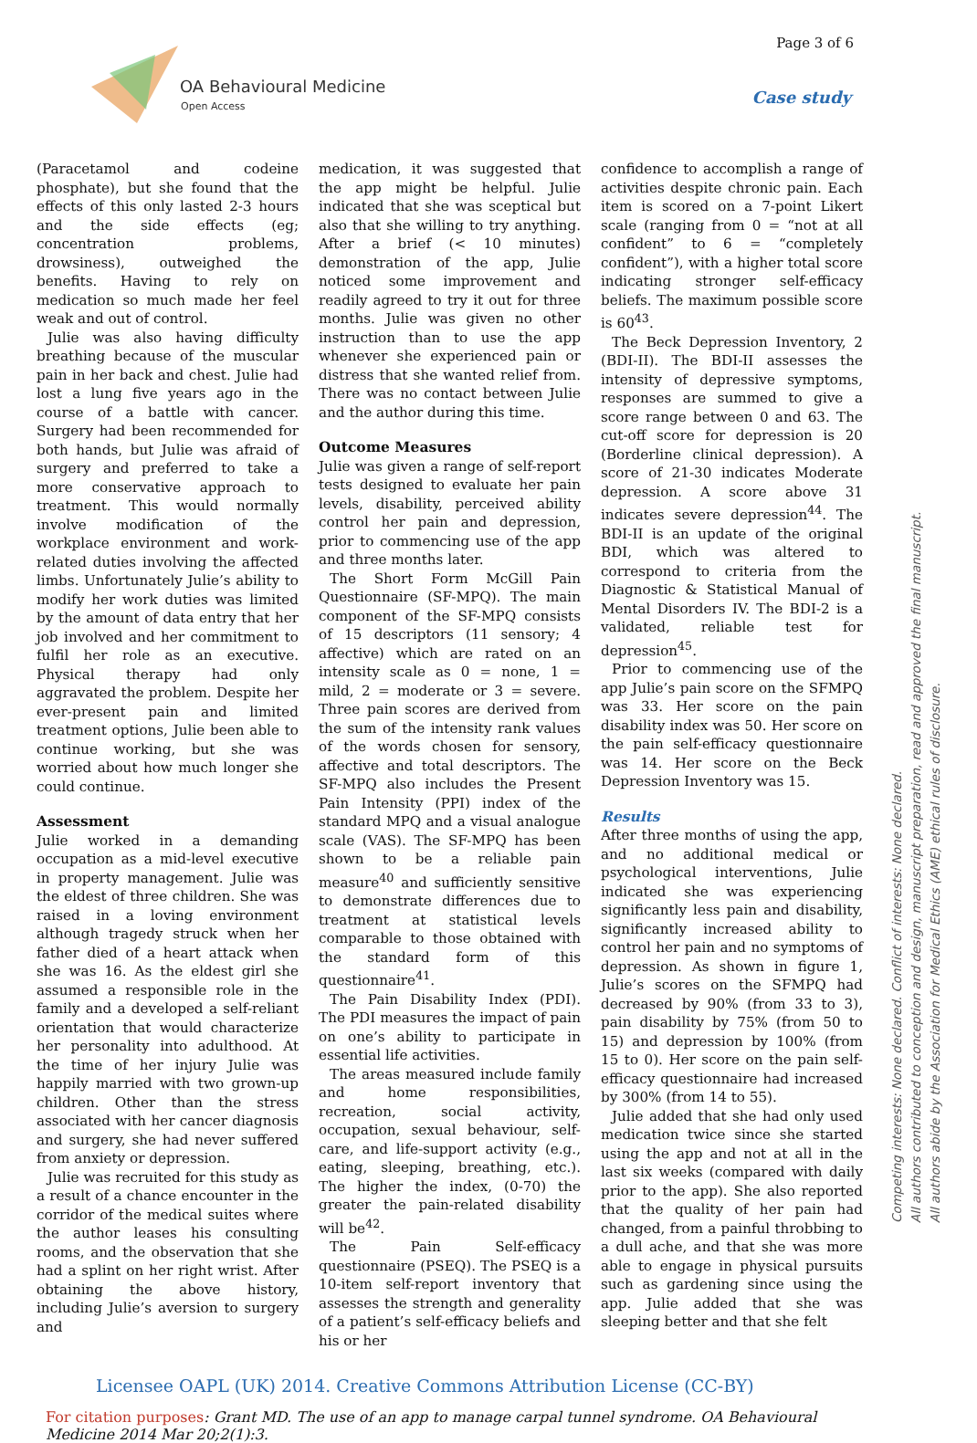Page 3 of 6
OA Behavioural Medicine
Open Access
Case study
(Paracetamol and codeine phosphate), but she found that the effects of this only lasted 2-3 hours and the side effects (eg; concentration problems, drowsiness), outweighed the benefits. Having to rely on medication so much made her feel weak and out of control.
Julie was also having difficulty breathing because of the muscular pain in her back and chest. Julie had lost a lung five years ago in the course of a battle with cancer. Surgery had been recommended for both hands, but Julie was afraid of surgery and preferred to take a more conservative approach to treatment. This would normally involve modification of the workplace environment and work-related duties involving the affected limbs. Unfortunately Julie’s ability to modify her work duties was limited by the amount of data entry that her job involved and her commitment to fulfil her role as an executive. Physical therapy had only aggravated the problem. Despite her ever-present pain and limited treatment options, Julie been able to continue working, but she was worried about how much longer she could continue.
Assessment
Julie worked in a demanding occupation as a mid-level executive in property management. Julie was the eldest of three children. She was raised in a loving environment although tragedy struck when her father died of a heart attack when she was 16. As the eldest girl she assumed a responsible role in the family and a developed a self-reliant orientation that would characterize her personality into adulthood. At the time of her injury Julie was happily married with two grown-up children. Other than the stress associated with her cancer diagnosis and surgery, she had never suffered from anxiety or depression.
Julie was recruited for this study as a result of a chance encounter in the corridor of the medical suites where the author leases his consulting rooms, and the observation that she had a splint on her right wrist. After obtaining the above history, including Julie’s aversion to surgery and
medication, it was suggested that the app might be helpful. Julie indicated that she was sceptical but also that she willing to try anything. After a brief (< 10 minutes) demonstration of the app, Julie noticed some improvement and readily agreed to try it out for three months. Julie was given no other instruction than to use the app whenever she experienced pain or distress that she wanted relief from. There was no contact between Julie and the author during this time.
Outcome Measures
Julie was given a range of self-report tests designed to evaluate her pain levels, disability, perceived ability control her pain and depression, prior to commencing use of the app and three months later.
The Short Form McGill Pain Questionnaire (SF-MPQ). The main component of the SF-MPQ consists of 15 descriptors (11 sensory; 4 affective) which are rated on an intensity scale as 0 = none, 1 = mild, 2 = moderate or 3 = severe. Three pain scores are derived from the sum of the intensity rank values of the words chosen for sensory, affective and total descriptors. The SF-MPQ also includes the Present Pain Intensity (PPI) index of the standard MPQ and a visual analogue scale (VAS). The SF-MPQ has been shown to be a reliable pain measure<sup>40</sup> and sufficiently sensitive to demonstrate differences due to treatment at statistical levels comparable to those obtained with the standard form of this questionnaire<sup>41</sup>.
The Pain Disability Index (PDI). The PDI measures the impact of pain on one’s ability to participate in essential life activities.
The areas measured include family and home responsibilities, recreation, social activity, occupation, sexual behaviour, self-care, and life-support activity (e.g., eating, sleeping, breathing, etc.). The higher the index, (0-70) the greater the pain-related disability will be<sup>42</sup>.
The Pain Self-efficacy questionnaire (PSEQ). The PSEQ is a 10-item self-report inventory that assesses the strength and generality of a patient’s self-efficacy beliefs and his or her
confidence to accomplish a range of activities despite chronic pain. Each item is scored on a 7-point Likert scale (ranging from 0 = “not at all confident” to 6 = “completely confident”), with a higher total score indicating stronger self-efficacy beliefs. The maximum possible score is 60<sup>43</sup>.
The Beck Depression Inventory, 2 (BDI-II). The BDI-II assesses the intensity of depressive symptoms, responses are summed to give a score range between 0 and 63. The cut-off score for depression is 20 (Borderline clinical depression). A score of 21-30 indicates Moderate depression. A score above 31 indicates severe depression<sup>44</sup>. The BDI-II is an update of the original BDI, which was altered to correspond to criteria from the Diagnostic & Statistical Manual of Mental Disorders IV. The BDI-2 is a validated, reliable test for depression<sup>45</sup>.
Prior to commencing use of the app Julie’s pain score on the SFMPQ was 33. Her score on the pain disability index was 50. Her score on the pain self-efficacy questionnaire was 14. Her score on the Beck Depression Inventory was 15.
Results
After three months of using the app, and no additional medical or psychological interventions, Julie indicated she was experiencing significantly less pain and disability, significantly increased ability to control her pain and no symptoms of depression. As shown in figure 1, Julie’s scores on the SFMPQ had decreased by 90% (from 33 to 3), pain disability by 75% (from 50 to 15) and depression by 100% (from 15 to 0). Her score on the pain self-efficacy questionnaire had increased by 300% (from 14 to 55).
Julie added that she had only used medication twice since she started using the app and not at all in the last six weeks (compared with daily prior to the app). She also reported that the quality of her pain had changed, from a painful throbbing to a dull ache, and that she was more able to engage in physical pursuits such as gardening since using the app. Julie added that she was sleeping better and that she felt
Competing interests: None declared. Conflict of interests: None declared.
All authors contributed to conception and design, manuscript preparation, read and approved the final manuscript.
All authors abide by the Association for Medical Ethics (AME) ethical rules of disclosure.
Licensee OAPL (UK) 2014. Creative Commons Attribution License (CC-BY)
For citation purposes: Grant MD. The use of an app to manage carpal tunnel syndrome. OA Behavioural Medicine 2014 Mar 20;2(1):3.